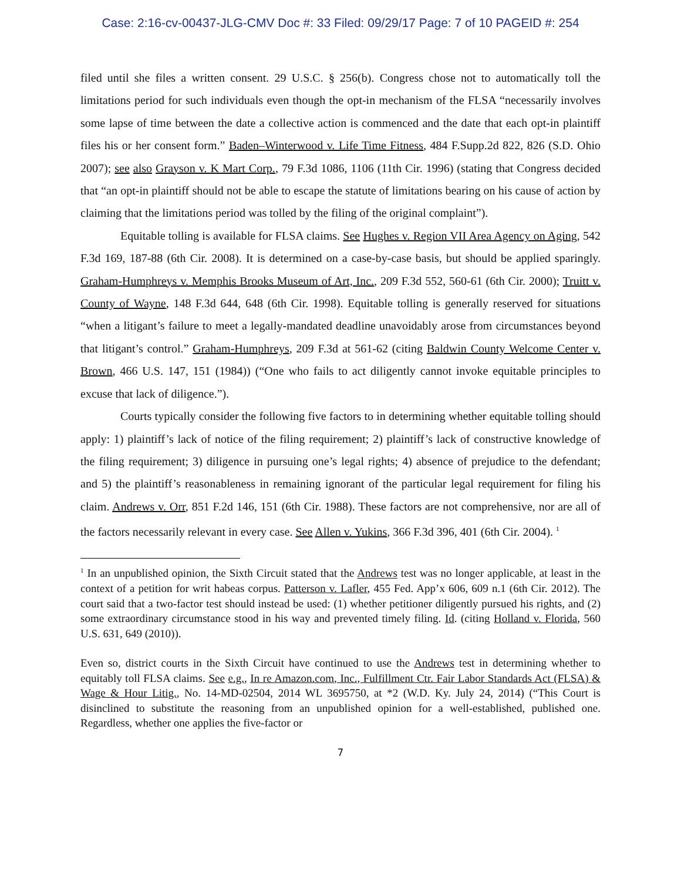Case: 2:16-cv-00437-JLG-CMV Doc #: 33 Filed: 09/29/17 Page: 7 of 10 PAGEID #: 254
filed until she files a written consent. 29 U.S.C. § 256(b). Congress chose not to automatically toll the limitations period for such individuals even though the opt-in mechanism of the FLSA “necessarily involves some lapse of time between the date a collective action is commenced and the date that each opt-in plaintiff files his or her consent form.” Baden–Winterwood v. Life Time Fitness, 484 F.Supp.2d 822, 826 (S.D. Ohio 2007); see also Grayson v. K Mart Corp., 79 F.3d 1086, 1106 (11th Cir. 1996) (stating that Congress decided that “an opt-in plaintiff should not be able to escape the statute of limitations bearing on his cause of action by claiming that the limitations period was tolled by the filing of the original complaint”).
Equitable tolling is available for FLSA claims. See Hughes v. Region VII Area Agency on Aging, 542 F.3d 169, 187-88 (6th Cir. 2008). It is determined on a case-by-case basis, but should be applied sparingly. Graham-Humphreys v. Memphis Brooks Museum of Art, Inc., 209 F.3d 552, 560-61 (6th Cir. 2000); Truitt v. County of Wayne, 148 F.3d 644, 648 (6th Cir. 1998). Equitable tolling is generally reserved for situations “when a litigant’s failure to meet a legally-mandated deadline unavoidably arose from circumstances beyond that litigant’s control.” Graham-Humphreys, 209 F.3d at 561-62 (citing Baldwin County Welcome Center v. Brown, 466 U.S. 147, 151 (1984)) (“One who fails to act diligently cannot invoke equitable principles to excuse that lack of diligence.”).
Courts typically consider the following five factors to in determining whether equitable tolling should apply: 1) plaintiff’s lack of notice of the filing requirement; 2) plaintiff’s lack of constructive knowledge of the filing requirement; 3) diligence in pursuing one’s legal rights; 4) absence of prejudice to the defendant; and 5) the plaintiff’s reasonableness in remaining ignorant of the particular legal requirement for filing his claim. Andrews v. Orr, 851 F.2d 146, 151 (6th Cir. 1988). These factors are not comprehensive, nor are all of the factors necessarily relevant in every case. See Allen v. Yukins, 366 F.3d 396, 401 (6th Cir. 2004). <sup>1</sup>
<sup>1</sup> In an unpublished opinion, the Sixth Circuit stated that the Andrews test was no longer applicable, at least in the context of a petition for writ habeas corpus. Patterson v. Lafler, 455 Fed. App’x 606, 609 n.1 (6th Cir. 2012). The court said that a two-factor test should instead be used: (1) whether petitioner diligently pursued his rights, and (2) some extraordinary circumstance stood in his way and prevented timely filing. Id. (citing Holland v. Florida, 560 U.S. 631, 649 (2010)).
Even so, district courts in the Sixth Circuit have continued to use the Andrews test in determining whether to equitably toll FLSA claims. See e.g., In re Amazon.com, Inc., Fulfillment Ctr. Fair Labor Standards Act (FLSA) & Wage & Hour Litig., No. 14-MD-02504, 2014 WL 3695750, at *2 (W.D. Ky. July 24, 2014) (“This Court is disinclined to substitute the reasoning from an unpublished opinion for a well-established, published one. Regardless, whether one applies the five-factor or
7